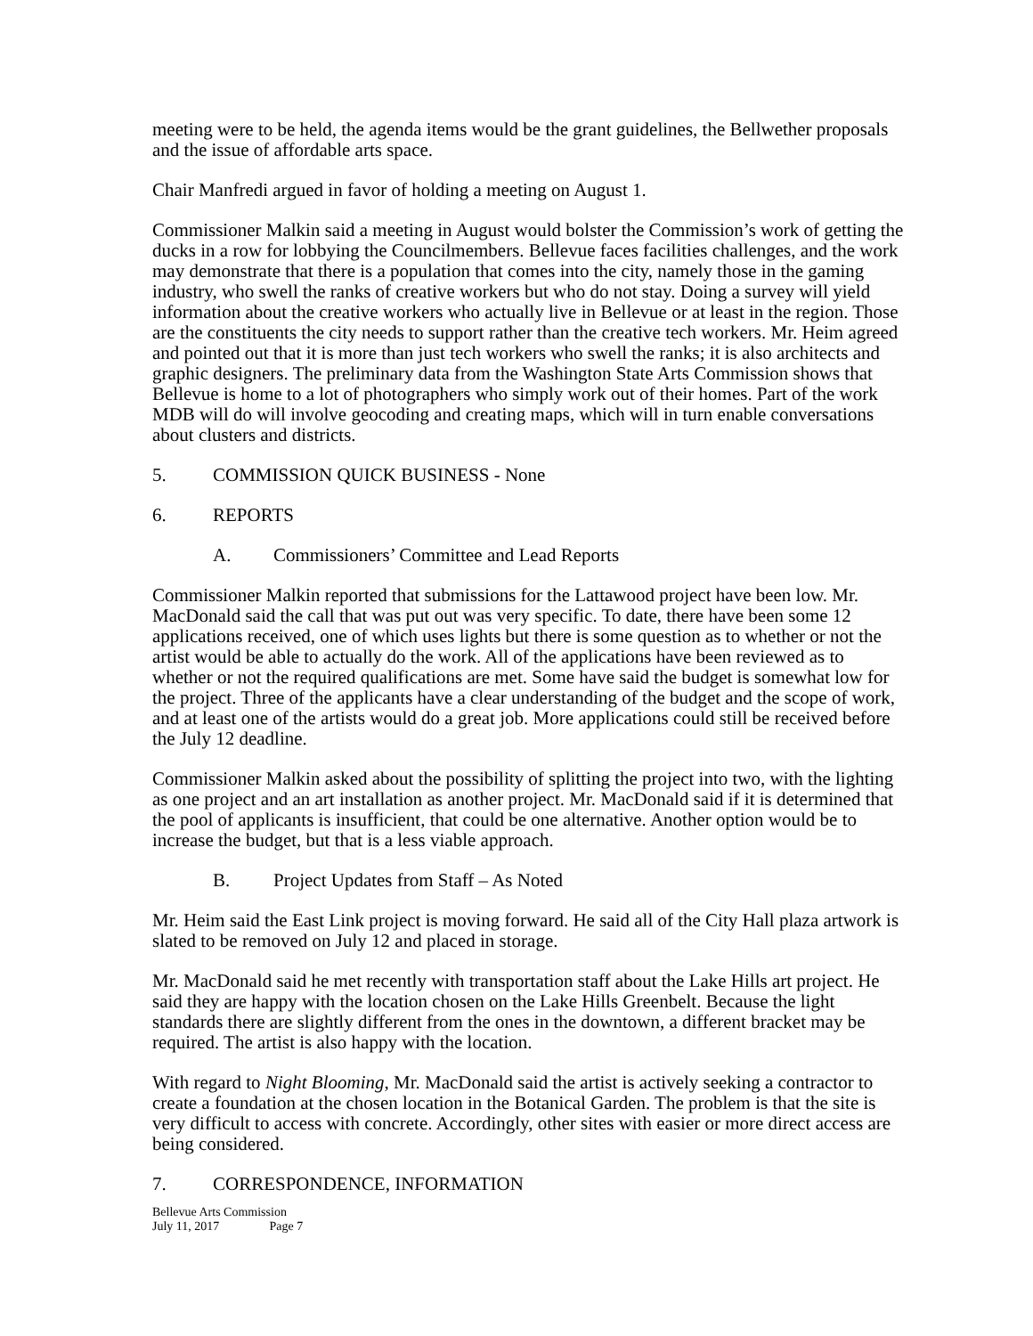meeting were to be held, the agenda items would be the grant guidelines, the Bellwether proposals and the issue of affordable arts space.
Chair Manfredi argued in favor of holding a meeting on August 1.
Commissioner Malkin said a meeting in August would bolster the Commission’s work of getting the ducks in a row for lobbying the Councilmembers. Bellevue faces facilities challenges, and the work may demonstrate that there is a population that comes into the city, namely those in the gaming industry, who swell the ranks of creative workers but who do not stay. Doing a survey will yield information about the creative workers who actually live in Bellevue or at least in the region. Those are the constituents the city needs to support rather than the creative tech workers. Mr. Heim agreed and pointed out that it is more than just tech workers who swell the ranks; it is also architects and graphic designers. The preliminary data from the Washington State Arts Commission shows that Bellevue is home to a lot of photographers who simply work out of their homes. Part of the work MDB will do will involve geocoding and creating maps, which will in turn enable conversations about clusters and districts.
5. COMMISSION QUICK BUSINESS - None
6. REPORTS
A. Commissioners’ Committee and Lead Reports
Commissioner Malkin reported that submissions for the Lattawood project have been low. Mr. MacDonald said the call that was put out was very specific. To date, there have been some 12 applications received, one of which uses lights but there is some question as to whether or not the artist would be able to actually do the work. All of the applications have been reviewed as to whether or not the required qualifications are met. Some have said the budget is somewhat low for the project. Three of the applicants have a clear understanding of the budget and the scope of work, and at least one of the artists would do a great job. More applications could still be received before the July 12 deadline.
Commissioner Malkin asked about the possibility of splitting the project into two, with the lighting as one project and an art installation as another project. Mr. MacDonald said if it is determined that the pool of applicants is insufficient, that could be one alternative. Another option would be to increase the budget, but that is a less viable approach.
B. Project Updates from Staff – As Noted
Mr. Heim said the East Link project is moving forward. He said all of the City Hall plaza artwork is slated to be removed on July 12 and placed in storage.
Mr. MacDonald said he met recently with transportation staff about the Lake Hills art project. He said they are happy with the location chosen on the Lake Hills Greenbelt. Because the light standards there are slightly different from the ones in the downtown, a different bracket may be required. The artist is also happy with the location.
With regard to Night Blooming, Mr. MacDonald said the artist is actively seeking a contractor to create a foundation at the chosen location in the Botanical Garden. The problem is that the site is very difficult to access with concrete. Accordingly, other sites with easier or more direct access are being considered.
7. CORRESPONDENCE, INFORMATION
Bellevue Arts Commission
July 11, 2017 Page 7